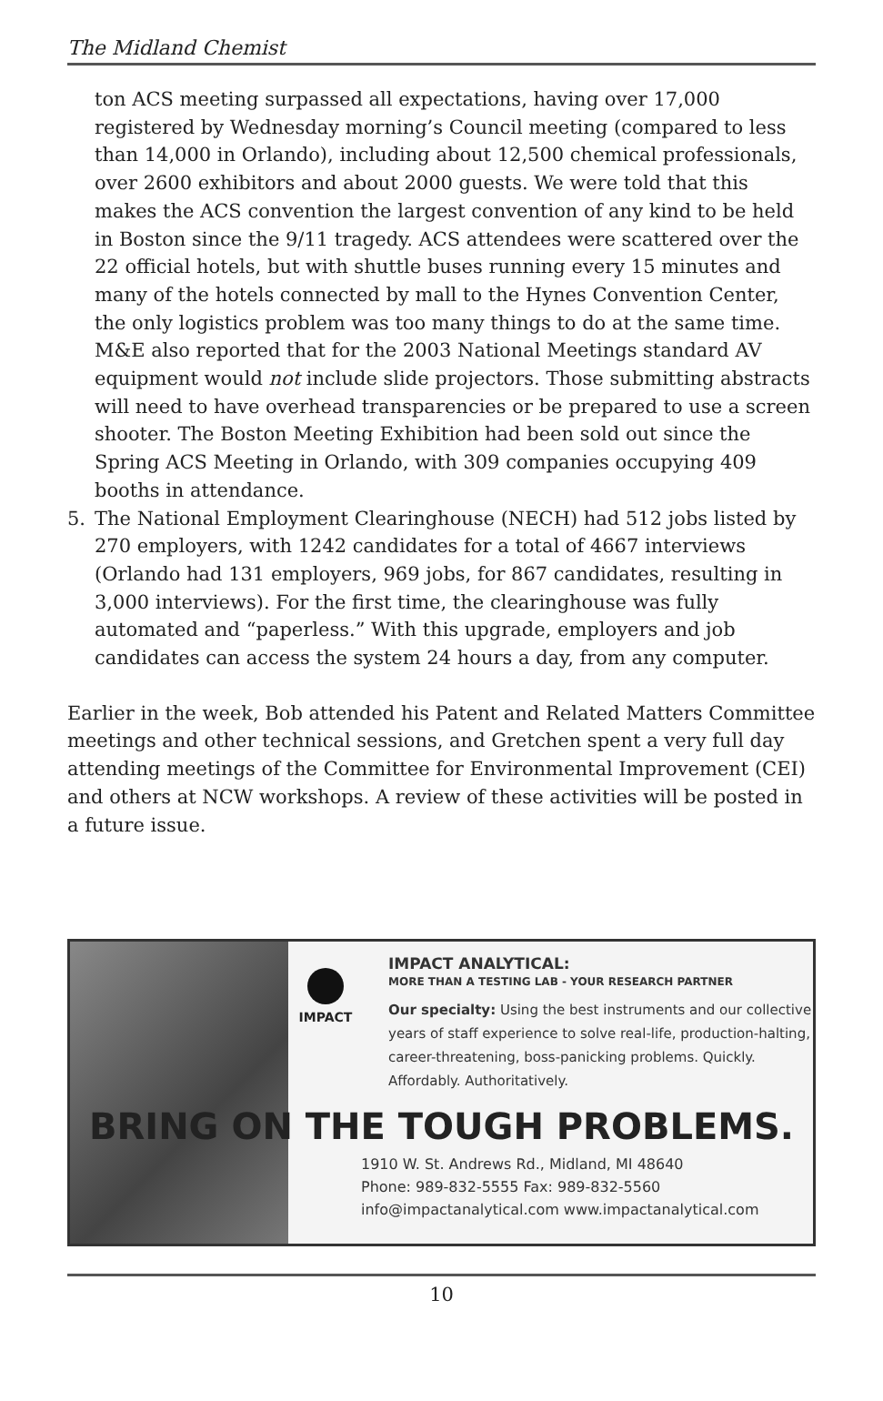The Midland Chemist
ton ACS meeting surpassed all expectations, having over 17,000 registered by Wednesday morning’s Council meeting (compared to less than 14,000 in Orlando), including about 12,500 chemical professionals, over 2600 exhibitors and about 2000 guests. We were told that this makes the ACS convention the largest convention of any kind to be held in Boston since the 9/11 tragedy. ACS attendees were scattered over the 22 official hotels, but with shuttle buses running every 15 minutes and many of the hotels connected by mall to the Hynes Convention Center, the only logistics problem was too many things to do at the same time. M&E also reported that for the 2003 National Meetings standard AV equipment would not include slide projectors. Those submitting abstracts will need to have overhead transparencies or be prepared to use a screen shooter. The Boston Meeting Exhibition had been sold out since the Spring ACS Meeting in Orlando, with 309 companies occupying 409 booths in attendance.
5. The National Employment Clearinghouse (NECH) had 512 jobs listed by 270 employers, with 1242 candidates for a total of 4667 interviews (Orlando had 131 employers, 969 jobs, for 867 candidates, resulting in 3,000 interviews). For the first time, the clearinghouse was fully automated and “paperless.” With this upgrade, employers and job candidates can access the system 24 hours a day, from any computer.
Earlier in the week, Bob attended his Patent and Related Matters Committee meetings and other technical sessions, and Gretchen spent a very full day attending meetings of the Committee for Environmental Improvement (CEI) and others at NCW workshops. A review of these activities will be posted in a future issue.
IMPACT
IMPACT ANALYTICAL:
MORE THAN A TESTING LAB - YOUR RESEARCH PARTNER
Our specialty: Using the best instruments and our collective years of staff experience to solve real-life, production-halting, career-threatening, boss-panicking problems. Quickly. Affordably. Authoritatively.
BRING ON THE TOUGH PROBLEMS.
1910 W. St. Andrews Rd., Midland, MI 48640
Phone: 989-832-5555 Fax: 989-832-5560
info@impactanalytical.com www.impactanalytical.com
10